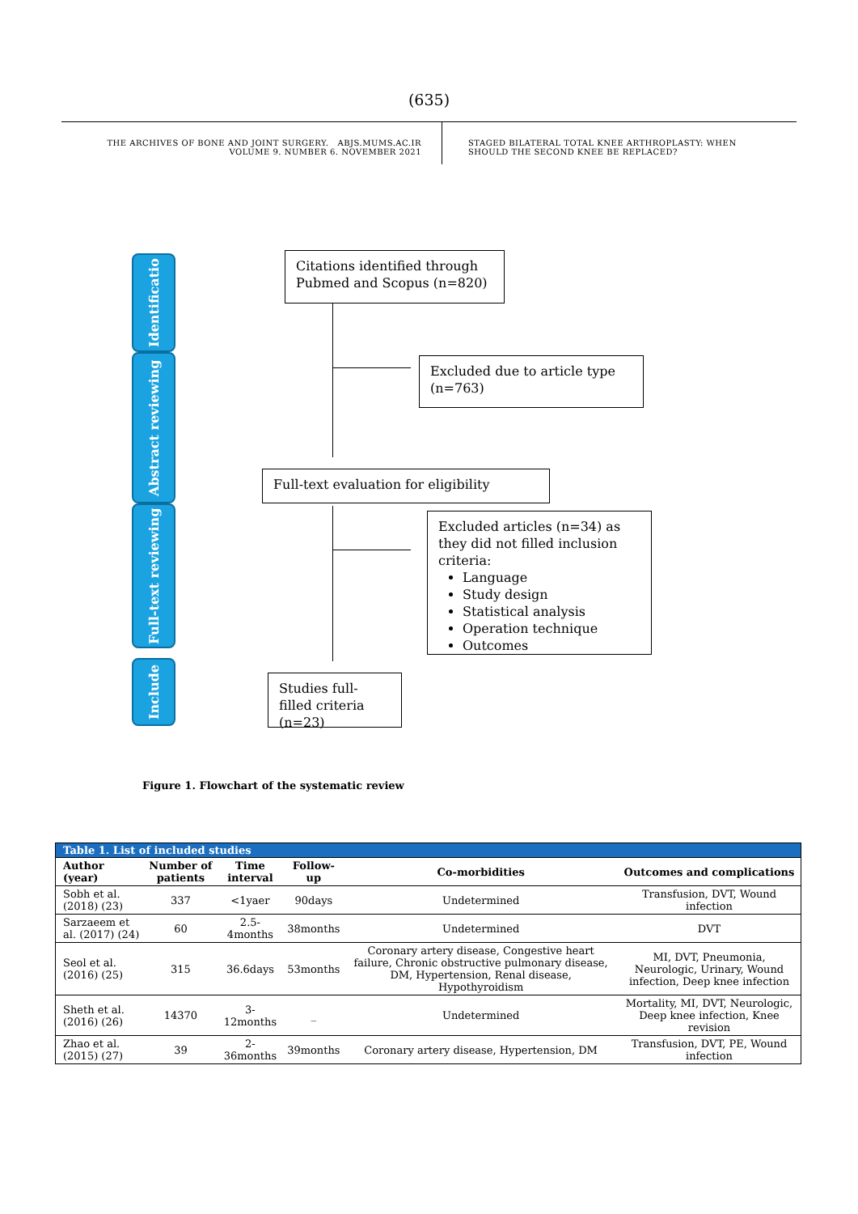(635)
THE ARCHIVES OF BONE AND JOINT SURGERY. ABJS.MUMS.AC.IR
VOLUME 9. NUMBER 6. NOVEMBER 2021
STAGED BILATERAL TOTAL KNEE ARTHROPLASTY: WHEN
SHOULD THE SECOND KNEE BE REPLACED?
Identificatio
Abstract reviewing
Full-text reviewing
Include
Citations identified through Pubmed and Scopus (n=820)
Excluded due to article type (n=763)
Full-text evaluation for eligibility
Excluded articles (n=34) as they did not filled inclusion criteria:
Language
Study design
Statistical analysis
Operation technique
Outcomes
Studies full-filled criteria (n=23)
Figure 1. Flowchart of the systematic review
| Table 1. List of included studies | | | | | |
| Author (year) | Number of patients | Time interval | Follow-up | Co-morbidities | Outcomes and complications |
| Sobh et al. (2018) (23) | 337 | <1yaer | 90days | Undetermined | Transfusion, DVT, Wound infection |
| Sarzaeem et al. (2017) (24) | 60 | 2.5-4months | 38months | Undetermined | DVT |
| Seol et al. (2016) (25) | 315 | 36.6days | 53months | Coronary artery disease, Congestive heart failure, Chronic obstructive pulmonary disease, DM, Hypertension, Renal disease, Hypothyroidism | MI, DVT, Pneumonia, Neurologic, Urinary, Wound infection, Deep knee infection |
| Sheth et al. (2016) (26) | 14370 | 3-12months | _ | Undetermined | Mortality, MI, DVT, Neurologic, Deep knee infection, Knee revision |
| Zhao et al. (2015) (27) | 39 | 2-36months | 39months | Coronary artery disease, Hypertension, DM | Transfusion, DVT, PE, Wound infection |